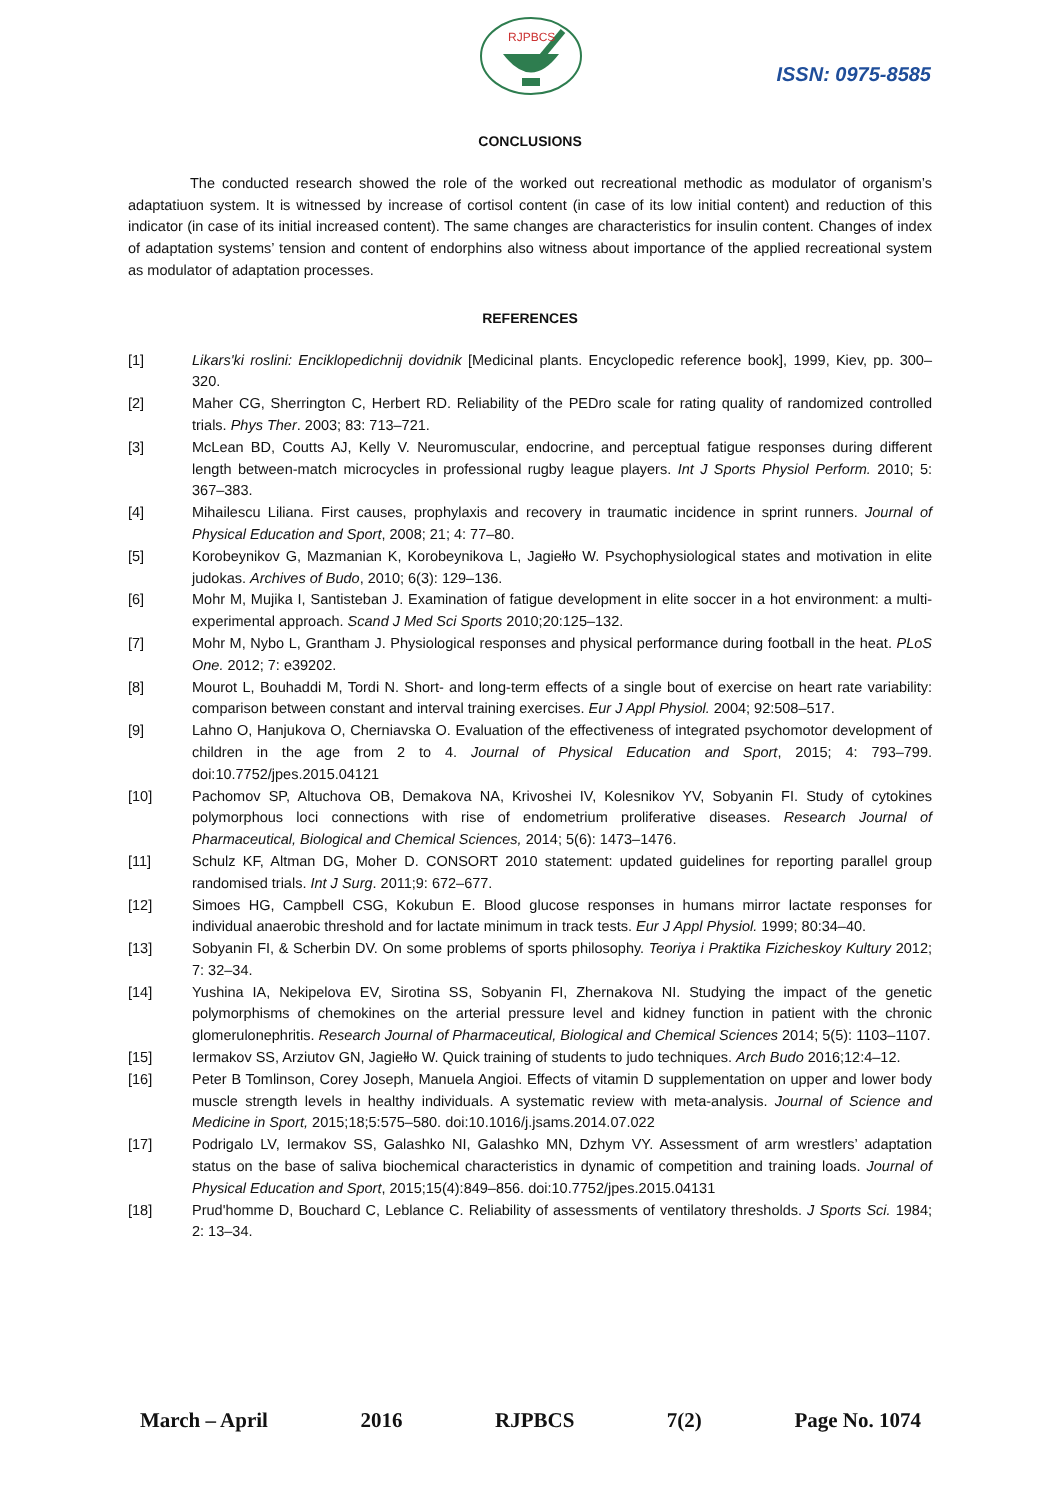RJPBCS
ISSN: 0975-8585
CONCLUSIONS
The conducted research showed the role of the worked out recreational methodic as modulator of organism’s adaptatiuon system. It is witnessed by increase of cortisol content (in case of its low initial content) and reduction of this indicator (in case of its initial increased content). The same changes are characteristics for insulin content. Changes of index of adaptation systems’ tension and content of endorphins also witness about importance of the applied recreational system as modulator of adaptation processes.
REFERENCES
[1] Likars'ki roslini: Enciklopedichnij dovidnik [Medicinal plants. Encyclopedic reference book], 1999, Kiev, pp. 300–320.
[2] Maher CG, Sherrington C, Herbert RD. Reliability of the PEDro scale for rating quality of randomized controlled trials. Phys Ther. 2003; 83: 713–721.
[3] McLean BD, Coutts AJ, Kelly V. Neuromuscular, endocrine, and perceptual fatigue responses during different length between-match microcycles in professional rugby league players. Int J Sports Physiol Perform. 2010; 5: 367–383.
[4] Mihailescu Liliana. First causes, prophylaxis and recovery in traumatic incidence in sprint runners. Journal of Physical Education and Sport, 2008; 21; 4: 77–80.
[5] Korobeynikov G, Mazmanian K, Korobeynikova L, Jagiełło W. Psychophysiological states and motivation in elite judokas. Archives of Budo, 2010; 6(3): 129–136.
[6] Mohr M, Mujika I, Santisteban J. Examination of fatigue development in elite soccer in a hot environment: a multi-experimental approach. Scand J Med Sci Sports 2010;20:125–132.
[7] Mohr M, Nybo L, Grantham J. Physiological responses and physical performance during football in the heat. PLoS One. 2012; 7: e39202.
[8] Mourot L, Bouhaddi M, Tordi N. Short- and long-term effects of a single bout of exercise on heart rate variability: comparison between constant and interval training exercises. Eur J Appl Physiol. 2004; 92:508–517.
[9] Lahno O, Hanjukova O, Cherniavska O. Evaluation of the effectiveness of integrated psychomotor development of children in the age from 2 to 4. Journal of Physical Education and Sport, 2015; 4: 793–799. doi:10.7752/jpes.2015.04121
[10] Pachomov SP, Altuchova OB, Demakova NA, Krivoshei IV, Kolesnikov YV, Sobyanin FI. Study of cytokines polymorphous loci connections with rise of endometrium proliferative diseases. Research Journal of Pharmaceutical, Biological and Chemical Sciences, 2014; 5(6): 1473–1476.
[11] Schulz KF, Altman DG, Moher D. CONSORT 2010 statement: updated guidelines for reporting parallel group randomised trials. Int J Surg. 2011;9: 672–677.
[12] Simoes HG, Campbell CSG, Kokubun E. Blood glucose responses in humans mirror lactate responses for individual anaerobic threshold and for lactate minimum in track tests. Eur J Appl Physiol. 1999; 80:34–40.
[13] Sobyanin FI, & Scherbin DV. On some problems of sports philosophy. Teoriya i Praktika Fizicheskoy Kultury 2012; 7: 32–34.
[14] Yushina IA, Nekipelova EV, Sirotina SS, Sobyanin FI, Zhernakova NI. Studying the impact of the genetic polymorphisms of chemokines on the arterial pressure level and kidney function in patient with the chronic glomerulonephritis. Research Journal of Pharmaceutical, Biological and Chemical Sciences 2014; 5(5): 1103–1107.
[15] Iermakov SS, Arziutov GN, Jagiełło W. Quick training of students to judo techniques. Arch Budo 2016;12:4–12.
[16] Peter B Tomlinson, Corey Joseph, Manuela Angioi. Effects of vitamin D supplementation on upper and lower body muscle strength levels in healthy individuals. A systematic review with meta-analysis. Journal of Science and Medicine in Sport, 2015;18;5:575–580. doi:10.1016/j.jsams.2014.07.022
[17] Podrigalo LV, Iermakov SS, Galashko NI, Galashko MN, Dzhym VY. Assessment of arm wrestlers’ adaptation status on the base of saliva biochemical characteristics in dynamic of competition and training loads. Journal of Physical Education and Sport, 2015;15(4):849–856. doi:10.7752/jpes.2015.04131
[18] Prud'homme D, Bouchard C, Leblance C. Reliability of assessments of ventilatory thresholds. J Sports Sci. 1984; 2: 13–34.
March – April 2016 RJPBCS 7(2) Page No. 1074